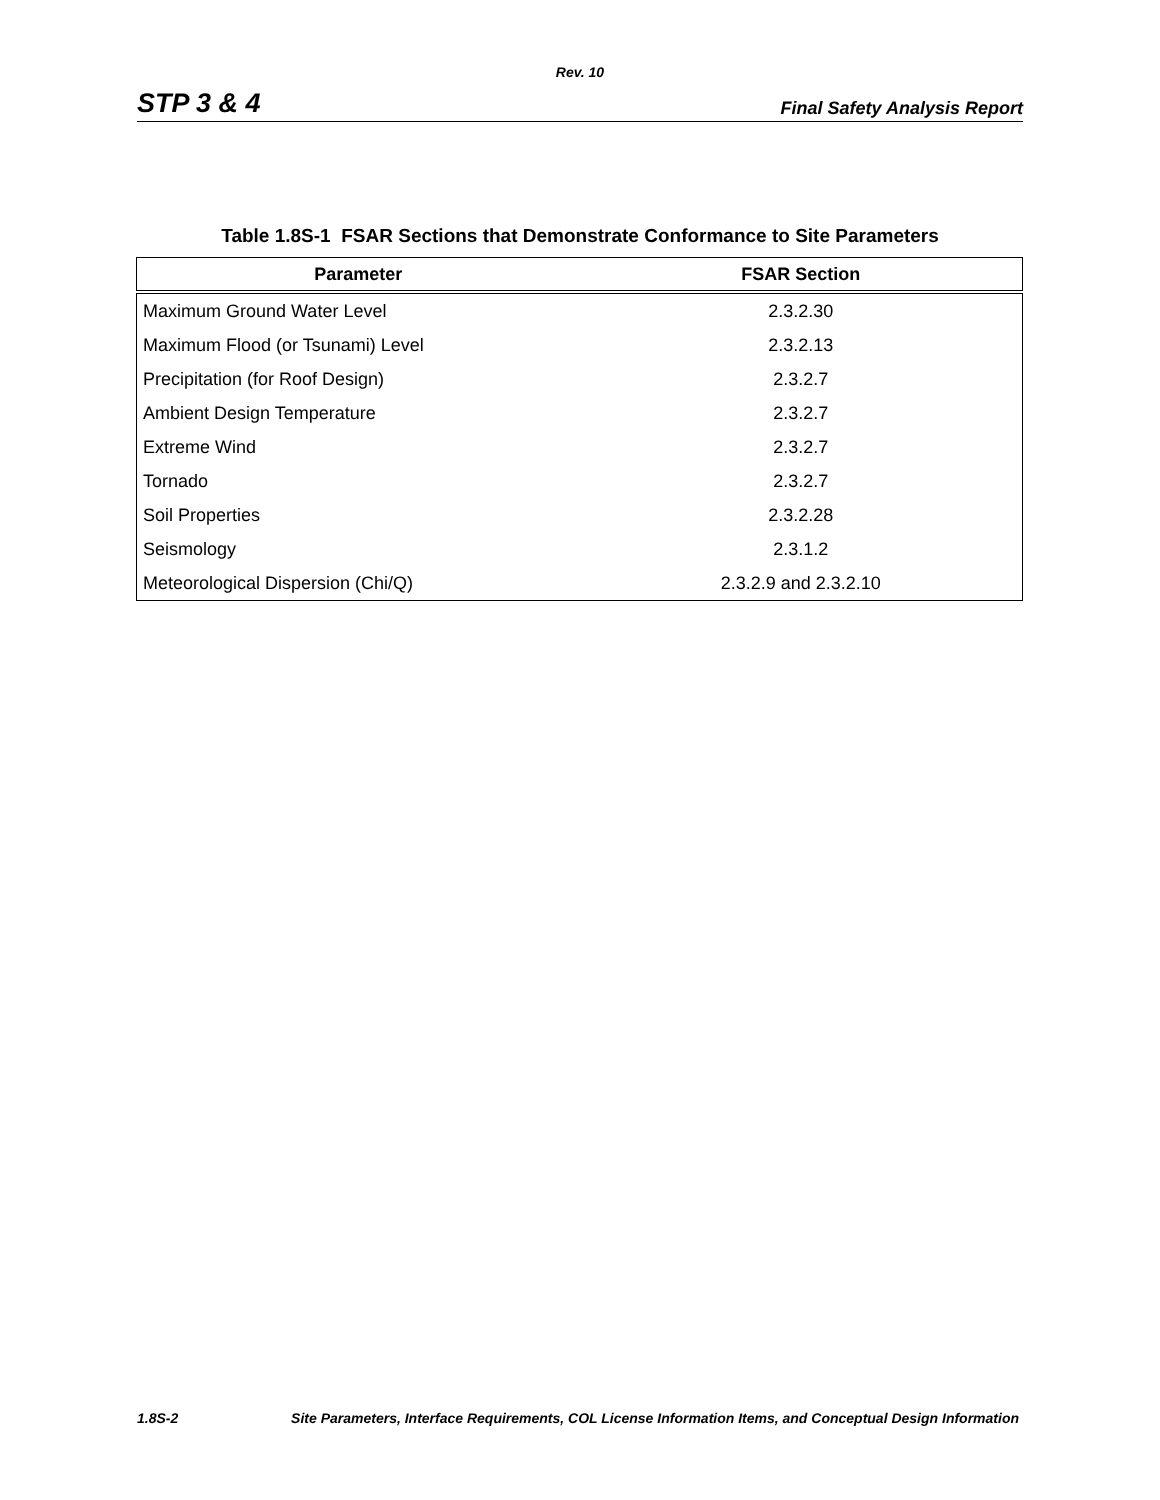Rev. 10
STP 3 & 4 Final Safety Analysis Report
Table 1.8S-1 FSAR Sections that Demonstrate Conformance to Site Parameters
| Parameter | FSAR Section |
| --- | --- |
| Maximum Ground Water Level | 2.3.2.30 |
| Maximum Flood (or Tsunami) Level | 2.3.2.13 |
| Precipitation (for Roof Design) | 2.3.2.7 |
| Ambient Design Temperature | 2.3.2.7 |
| Extreme Wind | 2.3.2.7 |
| Tornado | 2.3.2.7 |
| Soil Properties | 2.3.2.28 |
| Seismology | 2.3.1.2 |
| Meteorological Dispersion (Chi/Q) | 2.3.2.9 and 2.3.2.10 |
1.8S-2 Site Parameters, Interface Requirements, COL License Information Items, and Conceptual Design Information